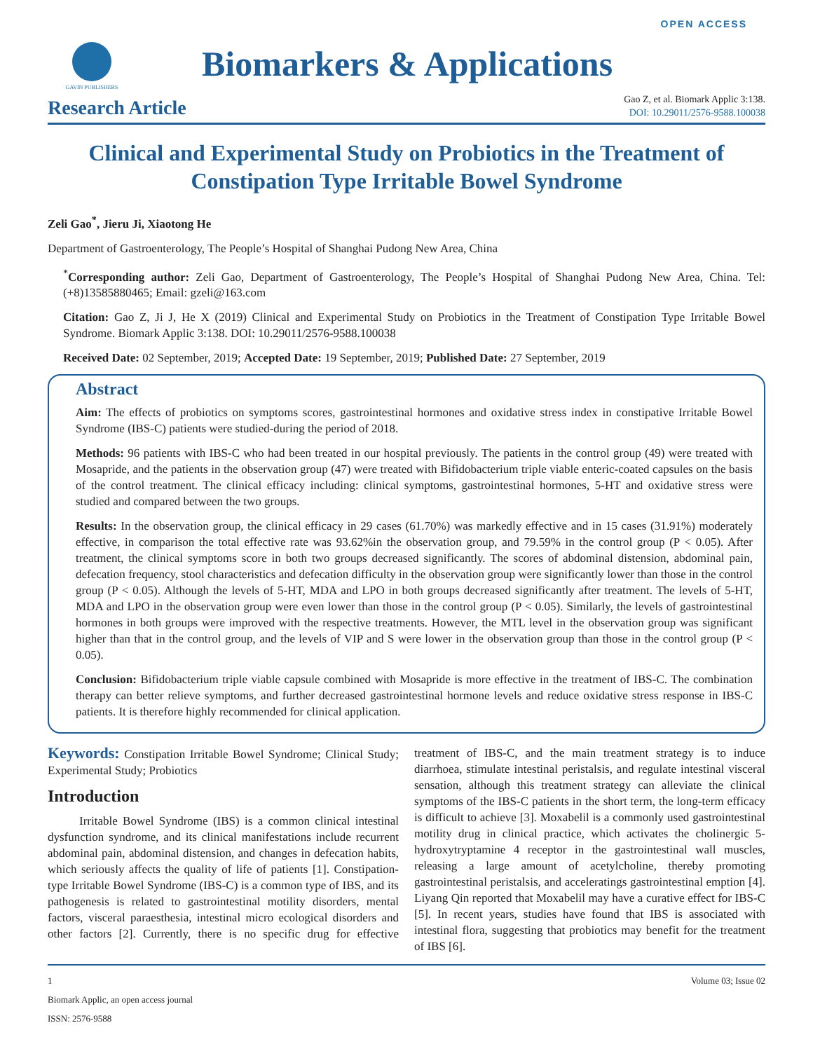OPEN ACCESS
GAVIN PUBLISHERS Biomarkers & Applications
Research Article
Gao Z, et al. Biomark Applic 3:138.
DOI: 10.29011/2576-9588.100038
Clinical and Experimental Study on Probiotics in the Treatment of Constipation Type Irritable Bowel Syndrome
Zeli Gao<sup>*</sup>, Jieru Ji, Xiaotong He
Department of Gastroenterology, The People’s Hospital of Shanghai Pudong New Area, China
<sup>*</sup> Corresponding author: Zeli Gao, Department of Gastroenterology, The People’s Hospital of Shanghai Pudong New Area, China. Tel: (+8)13585880465; Email: gzeli@163.com
Citation: Gao Z, Ji J, He X (2019) Clinical and Experimental Study on Probiotics in the Treatment of Constipation Type Irritable Bowel Syndrome. Biomark Applic 3:138. DOI: 10.29011/2576-9588.100038
Received Date: 02 September, 2019; Accepted Date: 19 September, 2019; Published Date: 27 September, 2019
Abstract
Aim: The effects of probiotics on symptoms scores, gastrointestinal hormones and oxidative stress index in constipative Irritable Bowel Syndrome (IBS-C) patients were studied-during the period of 2018.
Methods: 96 patients with IBS-C who had been treated in our hospital previously. The patients in the control group (49) were treated with Mosapride, and the patients in the observation group (47) were treated with Bifidobacterium triple viable enteric-coated capsules on the basis of the control treatment. The clinical efficacy including: clinical symptoms, gastrointestinal hormones, 5-HT and oxidative stress were studied and compared between the two groups.
Results: In the observation group, the clinical efficacy in 29 cases (61.70%) was markedly effective and in 15 cases (31.91%) moderately effective, in comparison the total effective rate was 93.62%in the observation group, and 79.59% in the control group (P < 0.05). After treatment, the clinical symptoms score in both two groups decreased significantly. The scores of abdominal distension, abdominal pain, defecation frequency, stool characteristics and defecation difficulty in the observation group were significantly lower than those in the control group (P < 0.05). Although the levels of 5-HT, MDA and LPO in both groups decreased significantly after treatment. The levels of 5-HT, MDA and LPO in the observation group were even lower than those in the control group (P < 0.05). Similarly, the levels of gastrointestinal hormones in both groups were improved with the respective treatments. However, the MTL level in the observation group was significant higher than that in the control group, and the levels of VIP and S were lower in the observation group than those in the control group (P < 0.05).
Conclusion: Bifidobacterium triple viable capsule combined with Mosapride is more effective in the treatment of IBS-C. The combination therapy can better relieve symptoms, and further decreased gastrointestinal hormone levels and reduce oxidative stress response in IBS-C patients. It is therefore highly recommended for clinical application.
Keywords: Constipation Irritable Bowel Syndrome; Clinical Study; Experimental Study; Probiotics
Introduction
Irritable Bowel Syndrome (IBS) is a common clinical intestinal dysfunction syndrome, and its clinical manifestations include recurrent abdominal pain, abdominal distension, and changes in defecation habits, which seriously affects the quality of life of patients [1]. Constipation-type Irritable Bowel Syndrome (IBS-C) is a common type of IBS, and its pathogenesis is related to gastrointestinal motility disorders, mental factors, visceral paraesthesia, intestinal micro ecological disorders and other factors [2]. Currently, there is no specific drug for effective treatment of IBS-C, and the main treatment strategy is to induce diarrhoea, stimulate intestinal peristalsis, and regulate intestinal visceral sensation, although this treatment strategy can alleviate the clinical symptoms of the IBS-C patients in the short term, the long-term efficacy is difficult to achieve [3]. Moxabelil is a commonly used gastrointestinal motility drug in clinical practice, which activates the cholinergic 5-hydroxytryptamine 4 receptor in the gastrointestinal wall muscles, releasing a large amount of acetylcholine, thereby promoting gastrointestinal peristalsis, and acceleratings gastrointestinal emption [4]. Liyang Qin reported that Moxabelil may have a curative effect for IBS-C [5]. In recent years, studies have found that IBS is associated with intestinal flora, suggesting that probiotics may benefit for the treatment of IBS [6].
1 Volume 03; Issue 02
Biomark Applic, an open access journal
ISSN: 2576-9588